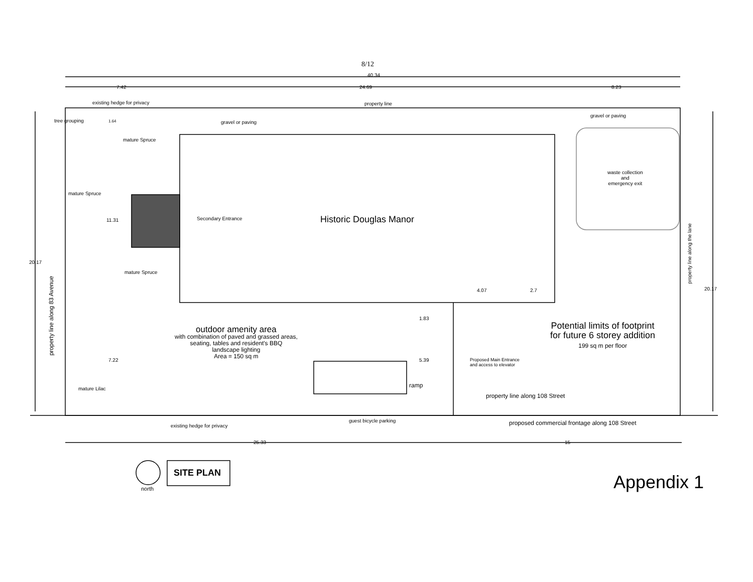8/12
40.34
7.42 24.69 8.23
existing hedge for privacy property line
tree grouping 1.64 gravel or paving
gravel or paving
mature Spruce
waste collection
and
emergency exit
mature Spruce
11.31 Secondary Entrance Historic Douglas Manor
property line along the lane
20.17
mature Spruce
property line along 83 Avenue
4.07 2.7 20.17
1.83
Potential limits of footprint
for future 6 storey addition
199 sq m per floor
outdoor amenity area
with combination of paved and grassed areas,
seating, tables and resident's BBQ
landscape lighting
Area = 150 sq m
7.22 5.39
Proposed Main Entrance
and access to elevator
ramp
mature Lilac
property line along 108 Street
guest bicycle parking
existing hedge for privacy proposed commercial frontage along 108 Street
25.33 15
SITE PLAN
north Appendix 1